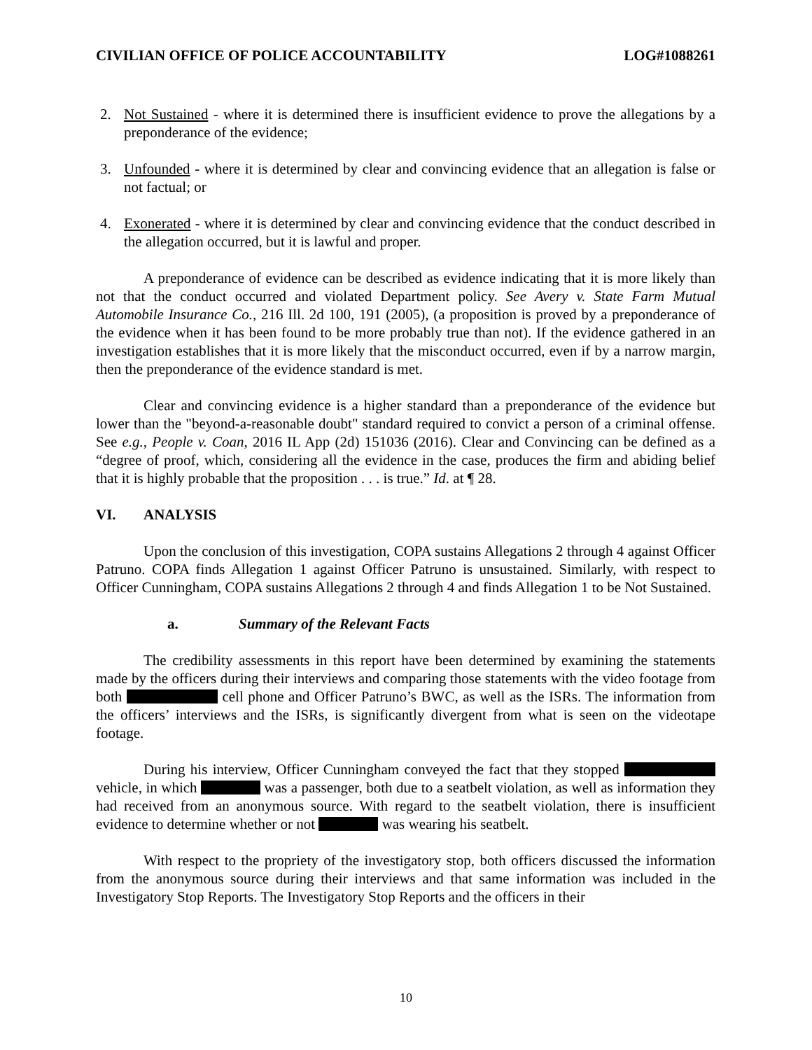CIVILIAN OFFICE OF POLICE ACCOUNTABILITY LOG#1088261
2. Not Sustained - where it is determined there is insufficient evidence to prove the allegations by a preponderance of the evidence;
3. Unfounded - where it is determined by clear and convincing evidence that an allegation is false or not factual; or
4. Exonerated - where it is determined by clear and convincing evidence that the conduct described in the allegation occurred, but it is lawful and proper.
A preponderance of evidence can be described as evidence indicating that it is more likely than not that the conduct occurred and violated Department policy. See Avery v. State Farm Mutual Automobile Insurance Co., 216 Ill. 2d 100, 191 (2005), (a proposition is proved by a preponderance of the evidence when it has been found to be more probably true than not). If the evidence gathered in an investigation establishes that it is more likely that the misconduct occurred, even if by a narrow margin, then the preponderance of the evidence standard is met.
Clear and convincing evidence is a higher standard than a preponderance of the evidence but lower than the "beyond-a-reasonable doubt" standard required to convict a person of a criminal offense. See e.g., People v. Coan, 2016 IL App (2d) 151036 (2016). Clear and Convincing can be defined as a “degree of proof, which, considering all the evidence in the case, produces the firm and abiding belief that it is highly probable that the proposition . . . is true.” Id. at ¶ 28.
VI. ANALYSIS
Upon the conclusion of this investigation, COPA sustains Allegations 2 through 4 against Officer Patruno. COPA finds Allegation 1 against Officer Patruno is unsustained. Similarly, with respect to Officer Cunningham, COPA sustains Allegations 2 through 4 and finds Allegation 1 to be Not Sustained.
a. Summary of the Relevant Facts
The credibility assessments in this report have been determined by examining the statements made by the officers during their interviews and comparing those statements with the video footage from both cell phone and Officer Patruno’s BWC, as well as the ISRs. The information from the officers’ interviews and the ISRs, is significantly divergent from what is seen on the videotape footage.
During his interview, Officer Cunningham conveyed the fact that they stopped vehicle, in which was a passenger, both due to a seatbelt violation, as well as information they had received from an anonymous source. With regard to the seatbelt violation, there is insufficient evidence to determine whether or not was wearing his seatbelt.
With respect to the propriety of the investigatory stop, both officers discussed the information from the anonymous source during their interviews and that same information was included in the Investigatory Stop Reports. The Investigatory Stop Reports and the officers in their
10